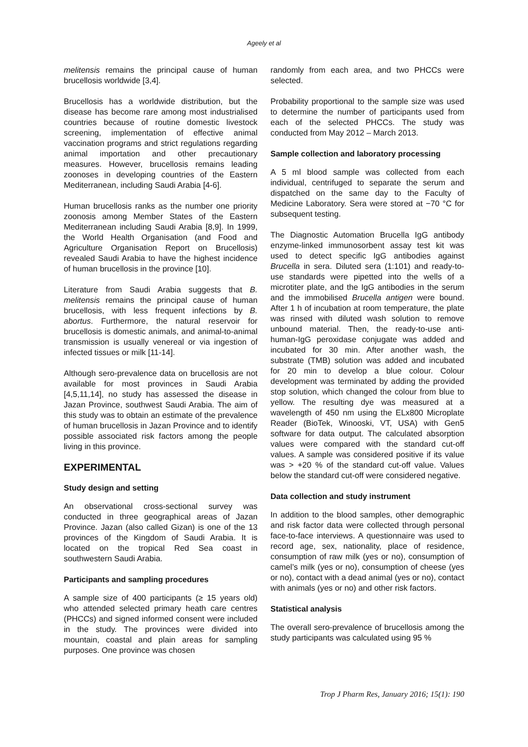Ageely et al
melitensis remains the principal cause of human brucellosis worldwide [3,4].
Brucellosis has a worldwide distribution, but the disease has become rare among most industrialised countries because of routine domestic livestock screening, implementation of effective animal vaccination programs and strict regulations regarding animal importation and other precautionary measures. However, brucellosis remains leading zoonoses in developing countries of the Eastern Mediterranean, including Saudi Arabia [4-6].
Human brucellosis ranks as the number one priority zoonosis among Member States of the Eastern Mediterranean including Saudi Arabia [8,9]. In 1999, the World Health Organisation (and Food and Agriculture Organisation Report on Brucellosis) revealed Saudi Arabia to have the highest incidence of human brucellosis in the province [10].
Literature from Saudi Arabia suggests that B. melitensis remains the principal cause of human brucellosis, with less frequent infections by B. abortus. Furthermore, the natural reservoir for brucellosis is domestic animals, and animal-to-animal transmission is usually venereal or via ingestion of infected tissues or milk [11-14].
Although sero-prevalence data on brucellosis are not available for most provinces in Saudi Arabia [4,5,11,14], no study has assessed the disease in Jazan Province, southwest Saudi Arabia. The aim of this study was to obtain an estimate of the prevalence of human brucellosis in Jazan Province and to identify possible associated risk factors among the people living in this province.
EXPERIMENTAL
Study design and setting
An observational cross-sectional survey was conducted in three geographical areas of Jazan Province. Jazan (also called Gizan) is one of the 13 provinces of the Kingdom of Saudi Arabia. It is located on the tropical Red Sea coast in southwestern Saudi Arabia.
Participants and sampling procedures
A sample size of 400 participants (≥ 15 years old) who attended selected primary heath care centres (PHCCs) and signed informed consent were included in the study. The provinces were divided into mountain, coastal and plain areas for sampling purposes. One province was chosen
randomly from each area, and two PHCCs were selected.
Probability proportional to the sample size was used to determine the number of participants used from each of the selected PHCCs. The study was conducted from May 2012 – March 2013.
Sample collection and laboratory processing
A 5 ml blood sample was collected from each individual, centrifuged to separate the serum and dispatched on the same day to the Faculty of Medicine Laboratory. Sera were stored at −70 °C for subsequent testing.
The Diagnostic Automation Brucella IgG antibody enzyme-linked immunosorbent assay test kit was used to detect specific IgG antibodies against Brucella in sera. Diluted sera (1:101) and ready-to-use standards were pipetted into the wells of a microtiter plate, and the IgG antibodies in the serum and the immobilised Brucella antigen were bound. After 1 h of incubation at room temperature, the plate was rinsed with diluted wash solution to remove unbound material. Then, the ready-to-use anti-human-IgG peroxidase conjugate was added and incubated for 30 min. After another wash, the substrate (TMB) solution was added and incubated for 20 min to develop a blue colour. Colour development was terminated by adding the provided stop solution, which changed the colour from blue to yellow. The resulting dye was measured at a wavelength of 450 nm using the ELx800 Microplate Reader (BioTek, Winooski, VT, USA) with Gen5 software for data output. The calculated absorption values were compared with the standard cut-off values. A sample was considered positive if its value was > +20 % of the standard cut-off value. Values below the standard cut-off were considered negative.
Data collection and study instrument
In addition to the blood samples, other demographic and risk factor data were collected through personal face-to-face interviews. A questionnaire was used to record age, sex, nationality, place of residence, consumption of raw milk (yes or no), consumption of camel’s milk (yes or no), consumption of cheese (yes or no), contact with a dead animal (yes or no), contact with animals (yes or no) and other risk factors.
Statistical analysis
The overall sero-prevalence of brucellosis among the study participants was calculated using 95 %
Trop J Pharm Res, January 2016; 15(1): 190